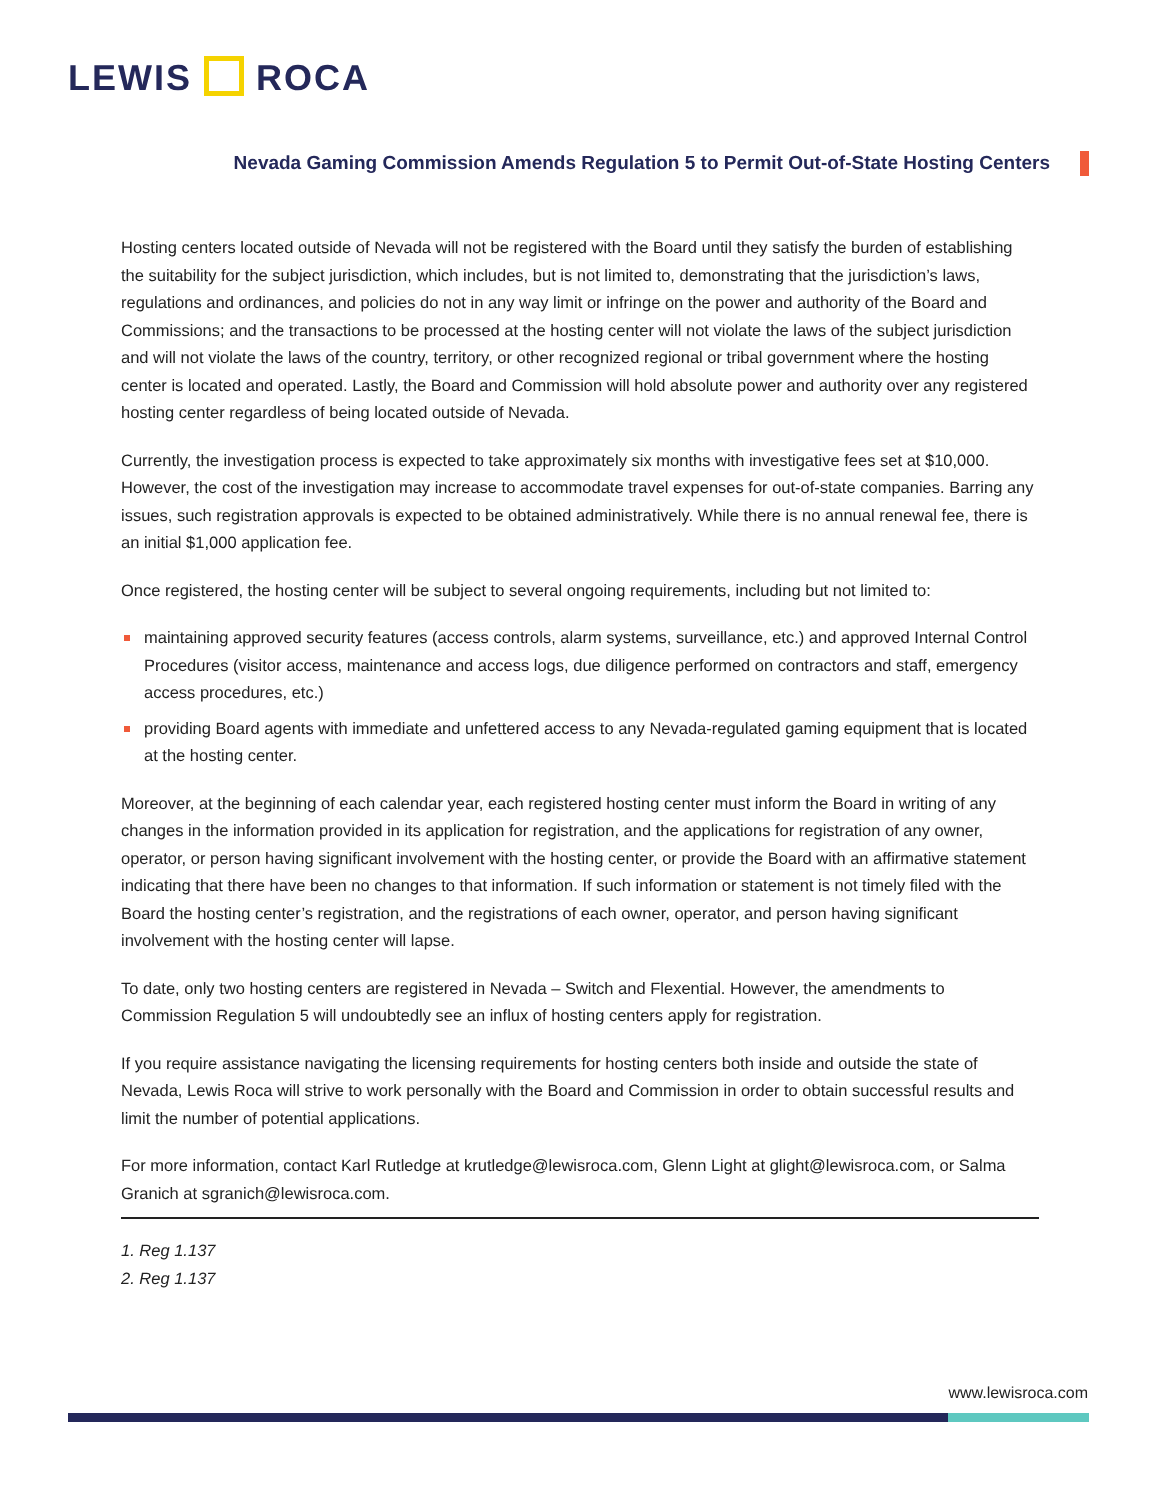LEWIS ROCA
Nevada Gaming Commission Amends Regulation 5 to Permit Out-of-State Hosting Centers
Hosting centers located outside of Nevada will not be registered with the Board until they satisfy the burden of establishing the suitability for the subject jurisdiction, which includes, but is not limited to, demonstrating that the jurisdiction’s laws, regulations and ordinances, and policies do not in any way limit or infringe on the power and authority of the Board and Commissions; and the transactions to be processed at the hosting center will not violate the laws of the subject jurisdiction and will not violate the laws of the country, territory, or other recognized regional or tribal government where the hosting center is located and operated. Lastly, the Board and Commission will hold absolute power and authority over any registered hosting center regardless of being located outside of Nevada.
Currently, the investigation process is expected to take approximately six months with investigative fees set at $10,000. However, the cost of the investigation may increase to accommodate travel expenses for out-of-state companies. Barring any issues, such registration approvals is expected to be obtained administratively. While there is no annual renewal fee, there is an initial $1,000 application fee.
Once registered, the hosting center will be subject to several ongoing requirements, including but not limited to:
maintaining approved security features (access controls, alarm systems, surveillance, etc.) and approved Internal Control Procedures (visitor access, maintenance and access logs, due diligence performed on contractors and staff, emergency access procedures, etc.)
providing Board agents with immediate and unfettered access to any Nevada-regulated gaming equipment that is located at the hosting center.
Moreover, at the beginning of each calendar year, each registered hosting center must inform the Board in writing of any changes in the information provided in its application for registration, and the applications for registration of any owner, operator, or person having significant involvement with the hosting center, or provide the Board with an affirmative statement indicating that there have been no changes to that information. If such information or statement is not timely filed with the Board the hosting center’s registration, and the registrations of each owner, operator, and person having significant involvement with the hosting center will lapse.
To date, only two hosting centers are registered in Nevada – Switch and Flexential. However, the amendments to Commission Regulation 5 will undoubtedly see an influx of hosting centers apply for registration.
If you require assistance navigating the licensing requirements for hosting centers both inside and outside the state of Nevada, Lewis Roca will strive to work personally with the Board and Commission in order to obtain successful results and limit the number of potential applications.
For more information, contact Karl Rutledge at krutledge@lewisroca.com, Glenn Light at glight@lewisroca.com, or Salma Granich at sgranich@lewisroca.com.
1. Reg 1.137
2. Reg 1.137
www.lewisroca.com